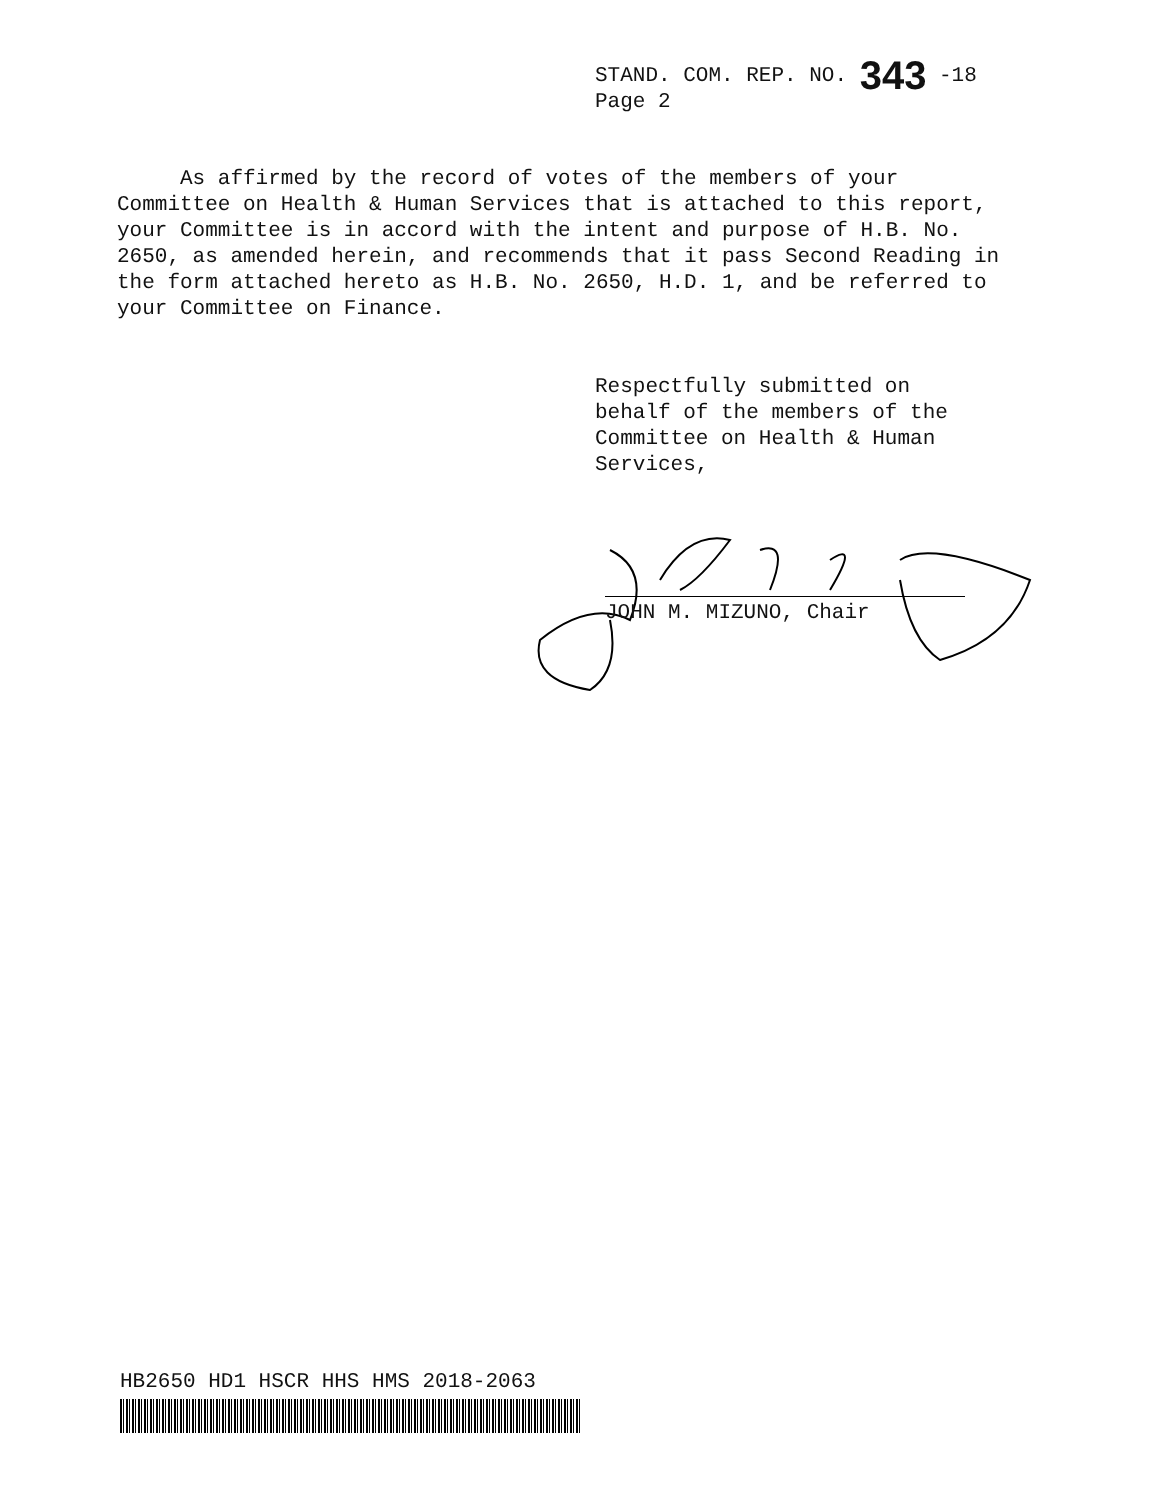STAND. COM. REP. NO. 343 -18
Page 2
As affirmed by the record of votes of the members of your Committee on Health & Human Services that is attached to this report, your Committee is in accord with the intent and purpose of H.B. No. 2650, as amended herein, and recommends that it pass Second Reading in the form attached hereto as H.B. No. 2650, H.D. 1, and be referred to your Committee on Finance.
Respectfully submitted on
behalf of the members of the
Committee on Health & Human
Services,
JOHN M. MIZUNO, Chair
HB2650 HD1 HSCR HHS HMS 2018-2063